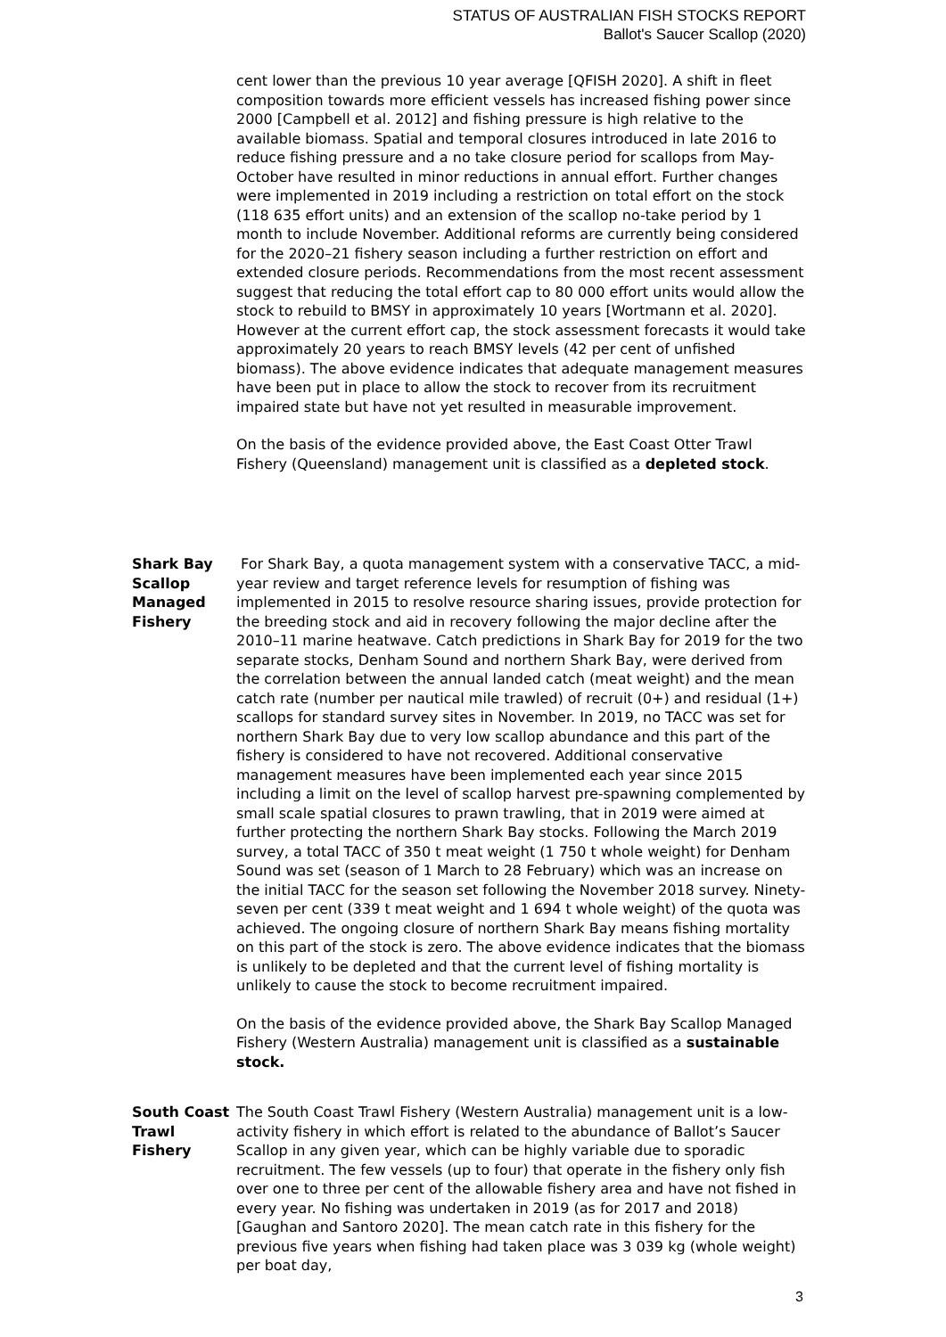STATUS OF AUSTRALIAN FISH STOCKS REPORT
Ballot's Saucer Scallop (2020)
cent lower than the previous 10 year average [QFISH 2020]. A shift in fleet composition towards more efficient vessels has increased fishing power since 2000 [Campbell et al. 2012] and fishing pressure is high relative to the available biomass. Spatial and temporal closures introduced in late 2016 to reduce fishing pressure and a no take closure period for scallops from May-October have resulted in minor reductions in annual effort. Further changes were implemented in 2019 including a restriction on total effort on the stock (118 635 effort units) and an extension of the scallop no-take period by 1 month to include November. Additional reforms are currently being considered for the 2020–21 fishery season including a further restriction on effort and extended closure periods. Recommendations from the most recent assessment suggest that reducing the total effort cap to 80 000 effort units would allow the stock to rebuild to BMSY in approximately 10 years [Wortmann et al. 2020]. However at the current effort cap, the stock assessment forecasts it would take approximately 20 years to reach BMSY levels (42 per cent of unfished biomass). The above evidence indicates that adequate management measures have been put in place to allow the stock to recover from its recruitment impaired state but have not yet resulted in measurable improvement.
On the basis of the evidence provided above, the East Coast Otter Trawl Fishery (Queensland) management unit is classified as a depleted stock.
Shark Bay Scallop Managed Fishery
For Shark Bay, a quota management system with a conservative TACC, a mid-year review and target reference levels for resumption of fishing was implemented in 2015 to resolve resource sharing issues, provide protection for the breeding stock and aid in recovery following the major decline after the 2010–11 marine heatwave. Catch predictions in Shark Bay for 2019 for the two separate stocks, Denham Sound and northern Shark Bay, were derived from the correlation between the annual landed catch (meat weight) and the mean catch rate (number per nautical mile trawled) of recruit (0+) and residual (1+) scallops for standard survey sites in November. In 2019, no TACC was set for northern Shark Bay due to very low scallop abundance and this part of the fishery is considered to have not recovered. Additional conservative management measures have been implemented each year since 2015 including a limit on the level of scallop harvest pre-spawning complemented by small scale spatial closures to prawn trawling, that in 2019 were aimed at further protecting the northern Shark Bay stocks. Following the March 2019 survey, a total TACC of 350 t meat weight (1 750 t whole weight) for Denham Sound was set (season of 1 March to 28 February) which was an increase on the initial TACC for the season set following the November 2018 survey. Ninety-seven per cent (339 t meat weight and 1 694 t whole weight) of the quota was achieved. The ongoing closure of northern Shark Bay means fishing mortality on this part of the stock is zero. The above evidence indicates that the biomass is unlikely to be depleted and that the current level of fishing mortality is unlikely to cause the stock to become recruitment impaired.
On the basis of the evidence provided above, the Shark Bay Scallop Managed Fishery (Western Australia) management unit is classified as a sustainable stock.
South Coast Trawl Fishery
The South Coast Trawl Fishery (Western Australia) management unit is a low-activity fishery in which effort is related to the abundance of Ballot’s Saucer Scallop in any given year, which can be highly variable due to sporadic recruitment. The few vessels (up to four) that operate in the fishery only fish over one to three per cent of the allowable fishery area and have not fished in every year. No fishing was undertaken in 2019 (as for 2017 and 2018) [Gaughan and Santoro 2020]. The mean catch rate in this fishery for the previous five years when fishing had taken place was 3 039 kg (whole weight) per boat day,
3